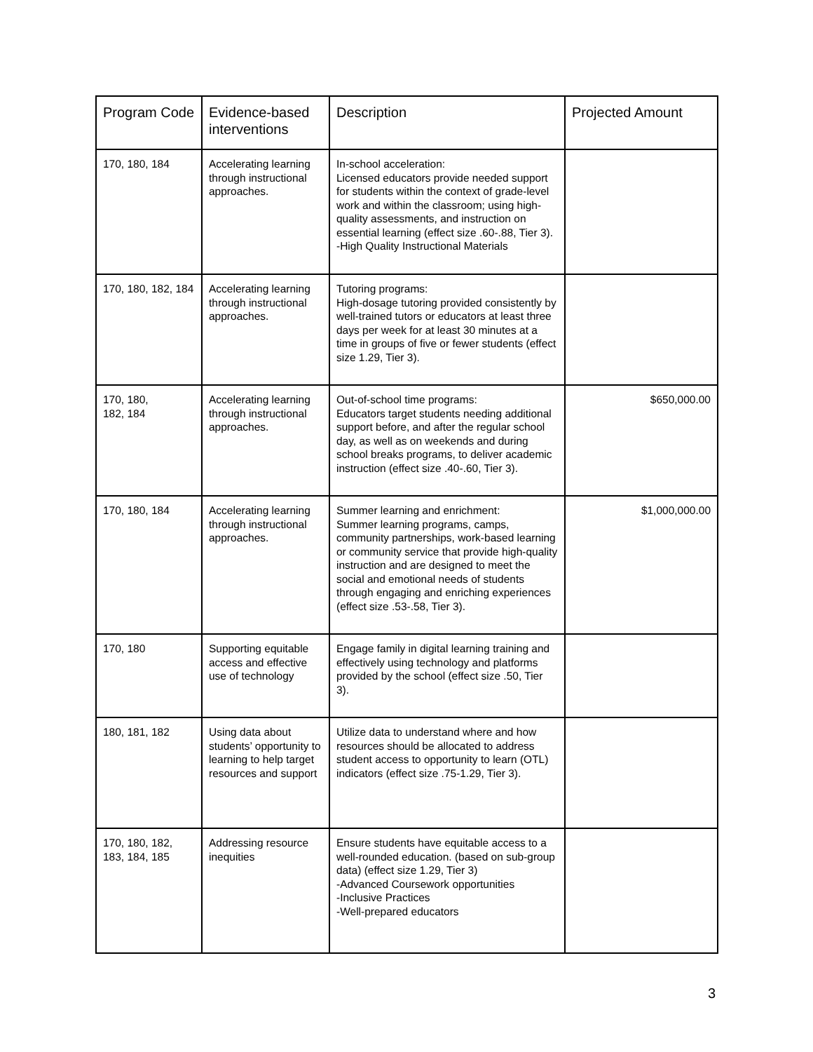| Program Code | Evidence-based interventions | Description | Projected Amount |
| --- | --- | --- | --- |
| 170, 180, 184 | Accelerating learning through instructional approaches. | In-school acceleration: Licensed educators provide needed support for students within the context of grade-level work and within the classroom; using high-quality assessments, and instruction on essential learning (effect size .60-.88, Tier 3). -High Quality Instructional Materials | |
| 170, 180, 182, 184 | Accelerating learning through instructional approaches. | Tutoring programs: High-dosage tutoring provided consistently by well-trained tutors or educators at least three days per week for at least 30 minutes at a time in groups of five or fewer students (effect size 1.29, Tier 3). | |
| 170, 180, 182, 184 | Accelerating learning through instructional approaches. | Out-of-school time programs: Educators target students needing additional support before, and after the regular school day, as well as on weekends and during school breaks programs, to deliver academic instruction (effect size .40-.60, Tier 3). | $650,000.00 |
| 170, 180, 184 | Accelerating learning through instructional approaches. | Summer learning and enrichment: Summer learning programs, camps, community partnerships, work-based learning or community service that provide high-quality instruction and are designed to meet the social and emotional needs of students through engaging and enriching experiences (effect size .53-.58, Tier 3). | $1,000,000.00 |
| 170, 180 | Supporting equitable access and effective use of technology | Engage family in digital learning training and effectively using technology and platforms provided by the school (effect size .50, Tier 3). | |
| 180, 181, 182 | Using data about students’ opportunity to learning to help target resources and support | Utilize data to understand where and how resources should be allocated to address student access to opportunity to learn (OTL) indicators (effect size .75-1.29, Tier 3). | |
| 170, 180, 182, 183, 184, 185 | Addressing resource inequities | Ensure students have equitable access to a well-rounded education. (based on sub-group data) (effect size 1.29, Tier 3) -Advanced Coursework opportunities -Inclusive Practices -Well-prepared educators | |
3